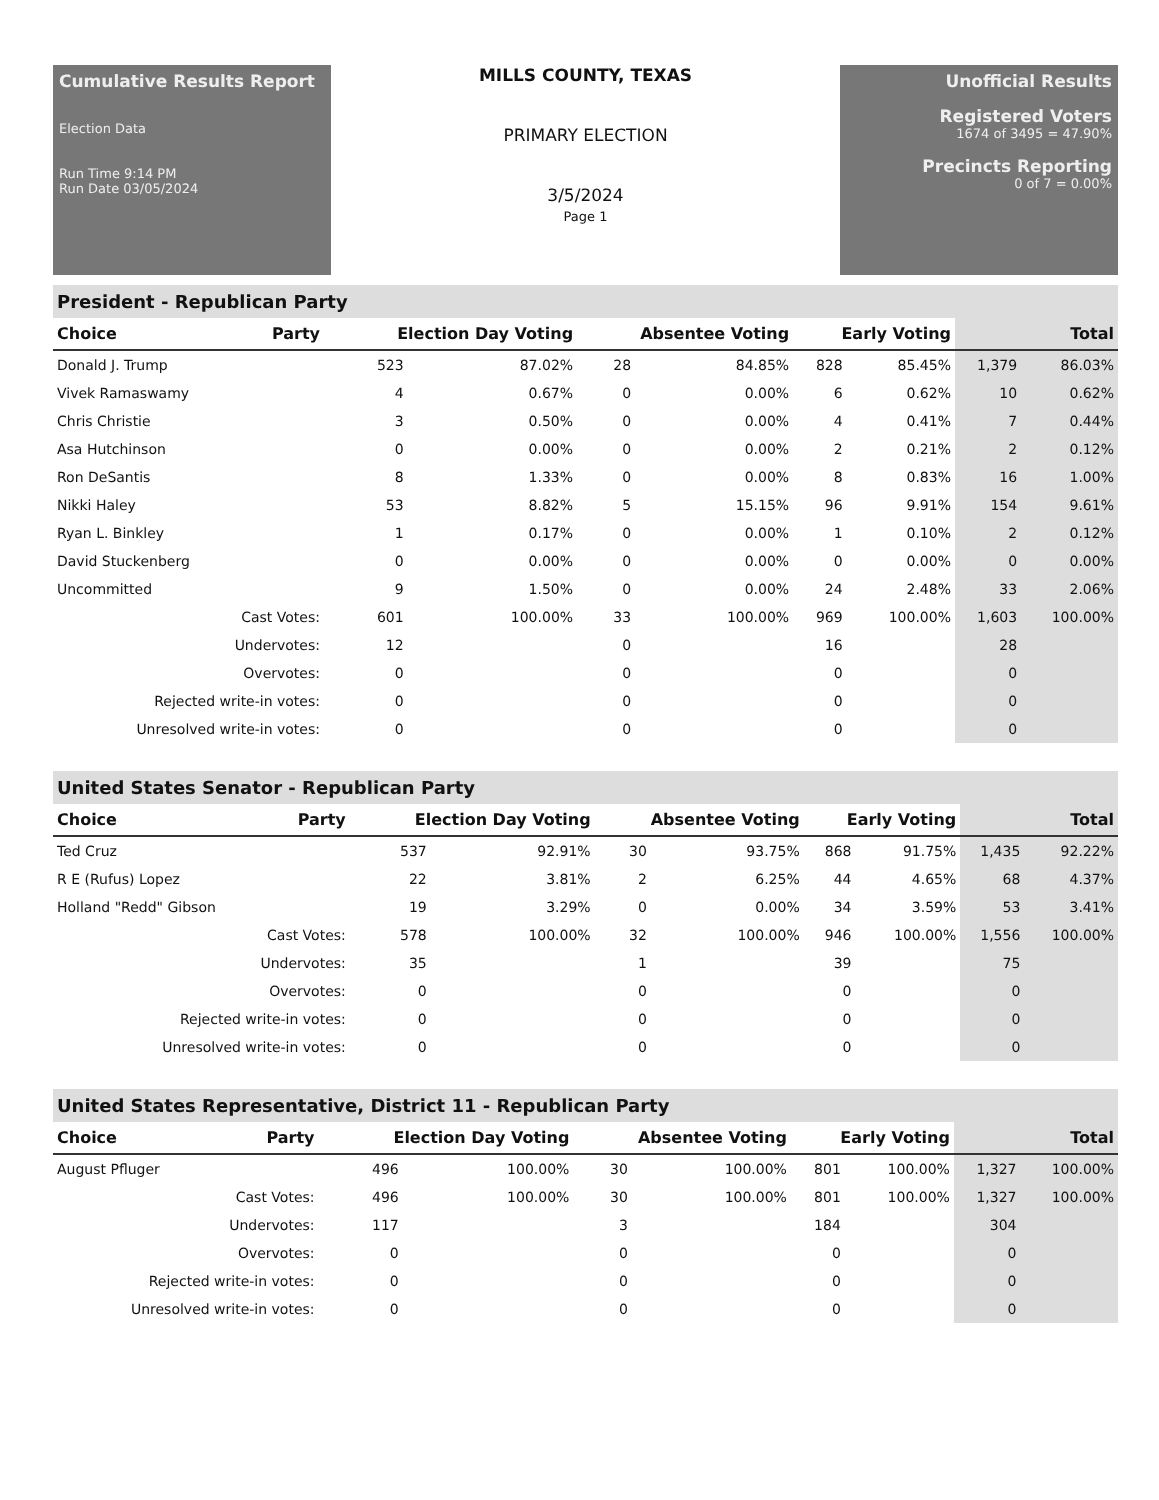Cumulative Results Report
Election Data
Run Time 9:14 PM
Run Date 03/05/2024
MILLS COUNTY, TEXAS
PRIMARY ELECTION
3/5/2024
Page 1
Unofficial Results
Registered Voters
1674 of 3495 = 47.90%
Precincts Reporting
0 of 7 = 0.00%
President - Republican Party
| Choice | Party | Election Day Voting | | Absentee Voting | | Early Voting | | Total | |
| --- | --- | --- | --- | --- | --- | --- | --- | --- | --- |
| Donald J. Trump | | 523 | 87.02% | 28 | 84.85% | 828 | 85.45% | 1,379 | 86.03% |
| Vivek Ramaswamy | | 4 | 0.67% | 0 | 0.00% | 6 | 0.62% | 10 | 0.62% |
| Chris Christie | | 3 | 0.50% | 0 | 0.00% | 4 | 0.41% | 7 | 0.44% |
| Asa Hutchinson | | 0 | 0.00% | 0 | 0.00% | 2 | 0.21% | 2 | 0.12% |
| Ron DeSantis | | 8 | 1.33% | 0 | 0.00% | 8 | 0.83% | 16 | 1.00% |
| Nikki Haley | | 53 | 8.82% | 5 | 15.15% | 96 | 9.91% | 154 | 9.61% |
| Ryan L. Binkley | | 1 | 0.17% | 0 | 0.00% | 1 | 0.10% | 2 | 0.12% |
| David Stuckenberg | | 0 | 0.00% | 0 | 0.00% | 0 | 0.00% | 0 | 0.00% |
| Uncommitted | | 9 | 1.50% | 0 | 0.00% | 24 | 2.48% | 33 | 2.06% |
| Cast Votes: | | 601 | 100.00% | 33 | 100.00% | 969 | 100.00% | 1,603 | 100.00% |
| Undervotes: | | 12 | | 0 | | 16 | | 28 | |
| Overvotes: | | 0 | | 0 | | 0 | | 0 | |
| Rejected write-in votes: | | 0 | | 0 | | 0 | | 0 | |
| Unresolved write-in votes: | | 0 | | 0 | | 0 | | 0 | |
United States Senator - Republican Party
| Choice | Party | Election Day Voting | | Absentee Voting | | Early Voting | | Total | |
| --- | --- | --- | --- | --- | --- | --- | --- | --- | --- |
| Ted Cruz | | 537 | 92.91% | 30 | 93.75% | 868 | 91.75% | 1,435 | 92.22% |
| R E (Rufus) Lopez | | 22 | 3.81% | 2 | 6.25% | 44 | 4.65% | 68 | 4.37% |
| Holland "Redd" Gibson | | 19 | 3.29% | 0 | 0.00% | 34 | 3.59% | 53 | 3.41% |
| Cast Votes: | | 578 | 100.00% | 32 | 100.00% | 946 | 100.00% | 1,556 | 100.00% |
| Undervotes: | | 35 | | 1 | | 39 | | 75 | |
| Overvotes: | | 0 | | 0 | | 0 | | 0 | |
| Rejected write-in votes: | | 0 | | 0 | | 0 | | 0 | |
| Unresolved write-in votes: | | 0 | | 0 | | 0 | | 0 | |
United States Representative, District 11 - Republican Party
| Choice | Party | Election Day Voting | | Absentee Voting | | Early Voting | | Total | |
| --- | --- | --- | --- | --- | --- | --- | --- | --- | --- |
| August Pfluger | | 496 | 100.00% | 30 | 100.00% | 801 | 100.00% | 1,327 | 100.00% |
| Cast Votes: | | 496 | 100.00% | 30 | 100.00% | 801 | 100.00% | 1,327 | 100.00% |
| Undervotes: | | 117 | | 3 | | 184 | | 304 | |
| Overvotes: | | 0 | | 0 | | 0 | | 0 | |
| Rejected write-in votes: | | 0 | | 0 | | 0 | | 0 | |
| Unresolved write-in votes: | | 0 | | 0 | | 0 | | 0 | |